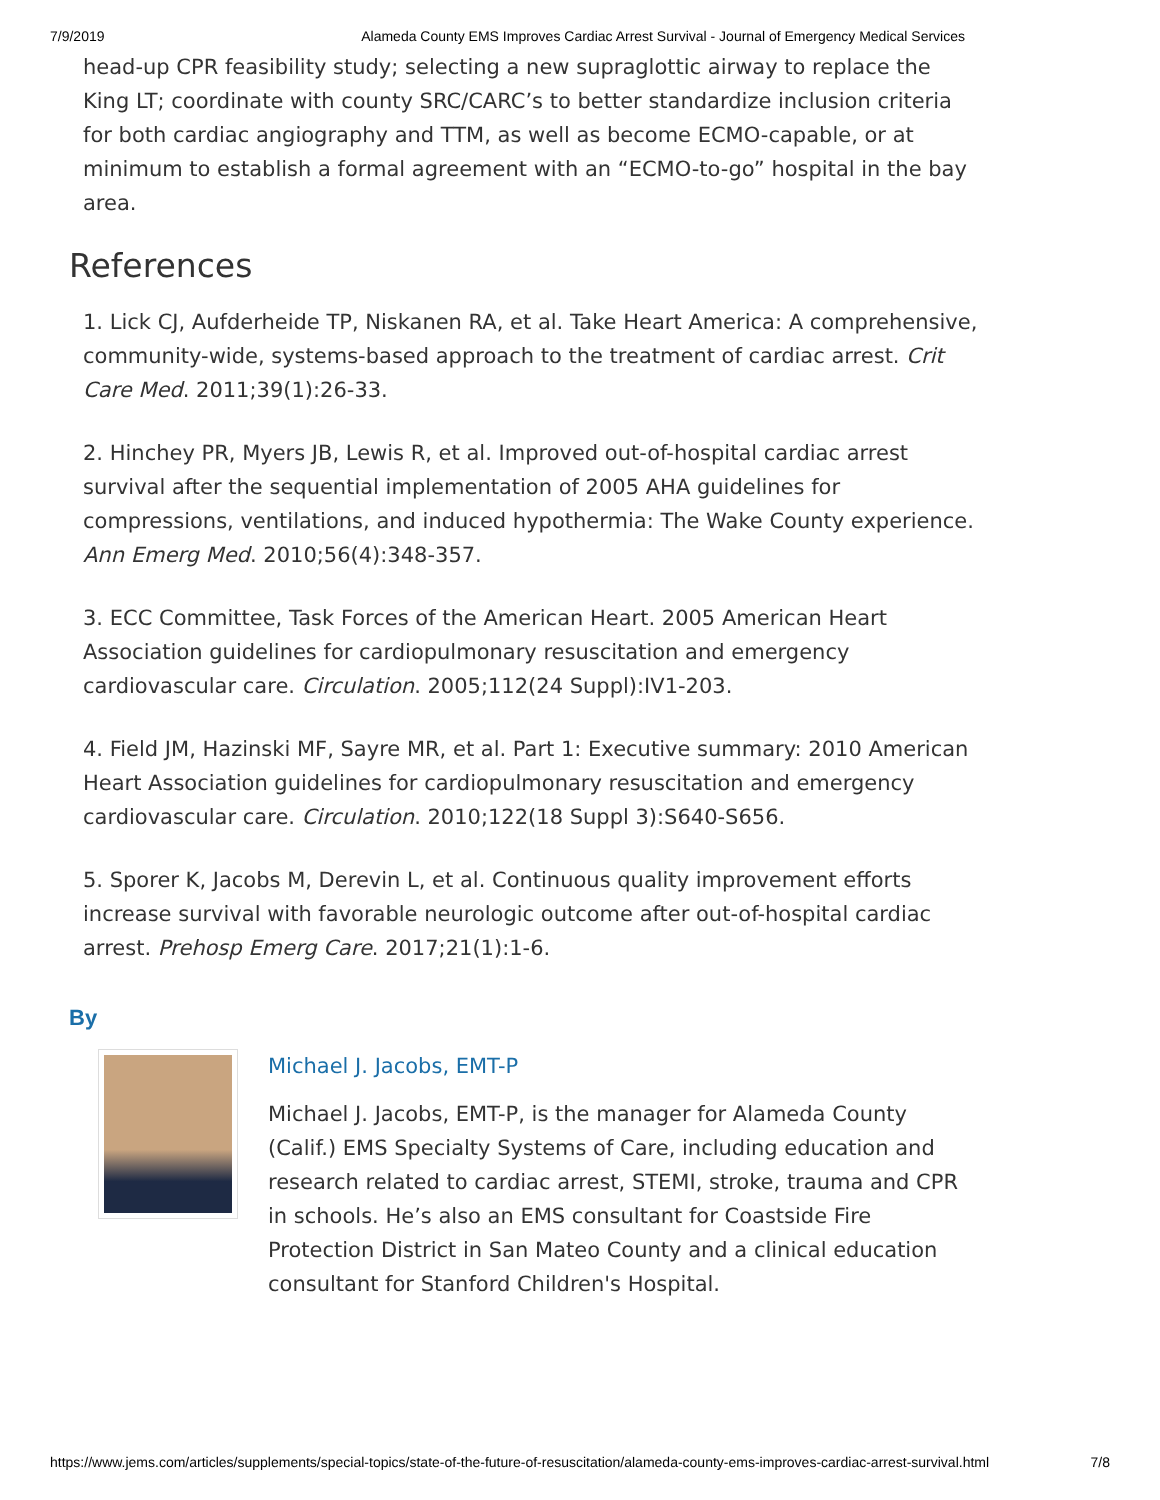7/9/2019 Alameda County EMS Improves Cardiac Arrest Survival - Journal of Emergency Medical Services
head-up CPR feasibility study; selecting a new supraglottic airway to replace the King LT; coordinate with county SRC/CARC’s to better standardize inclusion criteria for both cardiac angiography and TTM, as well as become ECMO-capable, or at minimum to establish a formal agreement with an “ECMO-to-go” hospital in the bay area.
References
1. Lick CJ, Aufderheide TP, Niskanen RA, et al. Take Heart America: A comprehensive, community-wide, systems-based approach to the treatment of cardiac arrest. Crit Care Med. 2011;39(1):26-33.
2. Hinchey PR, Myers JB, Lewis R, et al. Improved out-of-hospital cardiac arrest survival after the sequential implementation of 2005 AHA guidelines for compressions, ventilations, and induced hypothermia: The Wake County experience. Ann Emerg Med. 2010;56(4):348-357.
3. ECC Committee, Task Forces of the American Heart. 2005 American Heart Association guidelines for cardiopulmonary resuscitation and emergency cardiovascular care. Circulation. 2005;112(24 Suppl):IV1-203.
4. Field JM, Hazinski MF, Sayre MR, et al. Part 1: Executive summary: 2010 American Heart Association guidelines for cardiopulmonary resuscitation and emergency cardiovascular care. Circulation. 2010;122(18 Suppl 3):S640-S656.
5. Sporer K, Jacobs M, Derevin L, et al. Continuous quality improvement efforts increase survival with favorable neurologic outcome after out-of-hospital cardiac arrest. Prehosp Emerg Care. 2017;21(1):1-6.
By
Michael J. Jacobs, EMT-P
Michael J. Jacobs, EMT-P, is the manager for Alameda County (Calif.) EMS Specialty Systems of Care, including education and research related to cardiac arrest, STEMI, stroke, trauma and CPR in schools. He’s also an EMS consultant for Coastside Fire Protection District in San Mateo County and a clinical education consultant for Stanford Children's Hospital.
https://www.jems.com/articles/supplements/special-topics/state-of-the-future-of-resuscitation/alameda-county-ems-improves-cardiac-arrest-survival.html 7/8